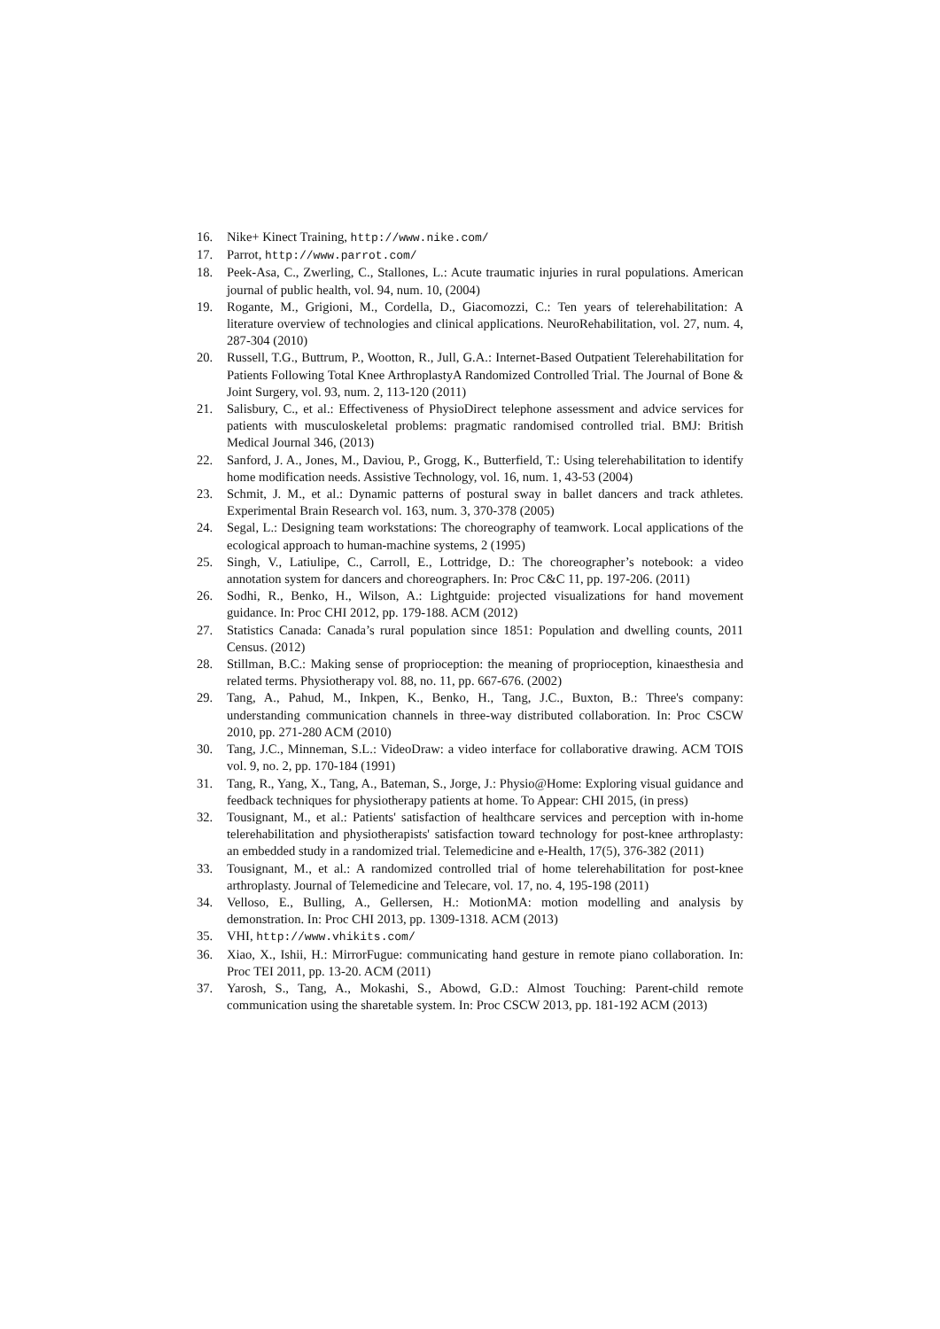16. Nike+ Kinect Training, http://www.nike.com/
17. Parrot, http://www.parrot.com/
18. Peek-Asa, C., Zwerling, C., Stallones, L.: Acute traumatic injuries in rural populations. American journal of public health, vol. 94, num. 10, (2004)
19. Rogante, M., Grigioni, M., Cordella, D., Giacomozzi, C.: Ten years of telerehabilitation: A literature overview of technologies and clinical applications. NeuroRehabilitation, vol. 27, num. 4, 287-304 (2010)
20. Russell, T.G., Buttrum, P., Wootton, R., Jull, G.A.: Internet-Based Outpatient Telerehabilitation for Patients Following Total Knee ArthroplastyA Randomized Controlled Trial. The Journal of Bone & Joint Surgery, vol. 93, num. 2, 113-120 (2011)
21. Salisbury, C., et al.: Effectiveness of PhysioDirect telephone assessment and advice services for patients with musculoskeletal problems: pragmatic randomised controlled trial. BMJ: British Medical Journal 346, (2013)
22. Sanford, J. A., Jones, M., Daviou, P., Grogg, K., Butterfield, T.: Using telerehabilitation to identify home modification needs. Assistive Technology, vol. 16, num. 1, 43-53 (2004)
23. Schmit, J. M., et al.: Dynamic patterns of postural sway in ballet dancers and track athletes. Experimental Brain Research vol. 163, num. 3, 370-378 (2005)
24. Segal, L.: Designing team workstations: The choreography of teamwork. Local applications of the ecological approach to human-machine systems, 2 (1995)
25. Singh, V., Latiulipe, C., Carroll, E., Lottridge, D.: The choreographer’s notebook: a video annotation system for dancers and choreographers. In: Proc C&C 11, pp. 197-206. (2011)
26. Sodhi, R., Benko, H., Wilson, A.: Lightguide: projected visualizations for hand movement guidance. In: Proc CHI 2012, pp. 179-188. ACM (2012)
27. Statistics Canada: Canada’s rural population since 1851: Population and dwelling counts, 2011 Census. (2012)
28. Stillman, B.C.: Making sense of proprioception: the meaning of proprioception, kinaesthesia and related terms. Physiotherapy vol. 88, no. 11, pp. 667-676. (2002)
29. Tang, A., Pahud, M., Inkpen, K., Benko, H., Tang, J.C., Buxton, B.: Three's company: understanding communication channels in three-way distributed collaboration. In: Proc CSCW 2010, pp. 271-280 ACM (2010)
30. Tang, J.C., Minneman, S.L.: VideoDraw: a video interface for collaborative drawing. ACM TOIS vol. 9, no. 2, pp. 170-184 (1991)
31. Tang, R., Yang, X., Tang, A., Bateman, S., Jorge, J.: Physio@Home: Exploring visual guidance and feedback techniques for physiotherapy patients at home. To Appear: CHI 2015, (in press)
32. Tousignant, M., et al.: Patients' satisfaction of healthcare services and perception with in-home telerehabilitation and physiotherapists' satisfaction toward technology for post-knee arthroplasty: an embedded study in a randomized trial. Telemedicine and e-Health, 17(5), 376-382 (2011)
33. Tousignant, M., et al.: A randomized controlled trial of home telerehabilitation for post-knee arthroplasty. Journal of Telemedicine and Telecare, vol. 17, no. 4, 195-198 (2011)
34. Velloso, E., Bulling, A., Gellersen, H.: MotionMA: motion modelling and analysis by demonstration. In: Proc CHI 2013, pp. 1309-1318. ACM (2013)
35. VHI, http://www.vhikits.com/
36. Xiao, X., Ishii, H.: MirrorFugue: communicating hand gesture in remote piano collaboration. In: Proc TEI 2011, pp. 13-20. ACM (2011)
37. Yarosh, S., Tang, A., Mokashi, S., Abowd, G.D.: Almost Touching: Parent-child remote communication using the sharetable system. In: Proc CSCW 2013, pp. 181-192 ACM (2013)